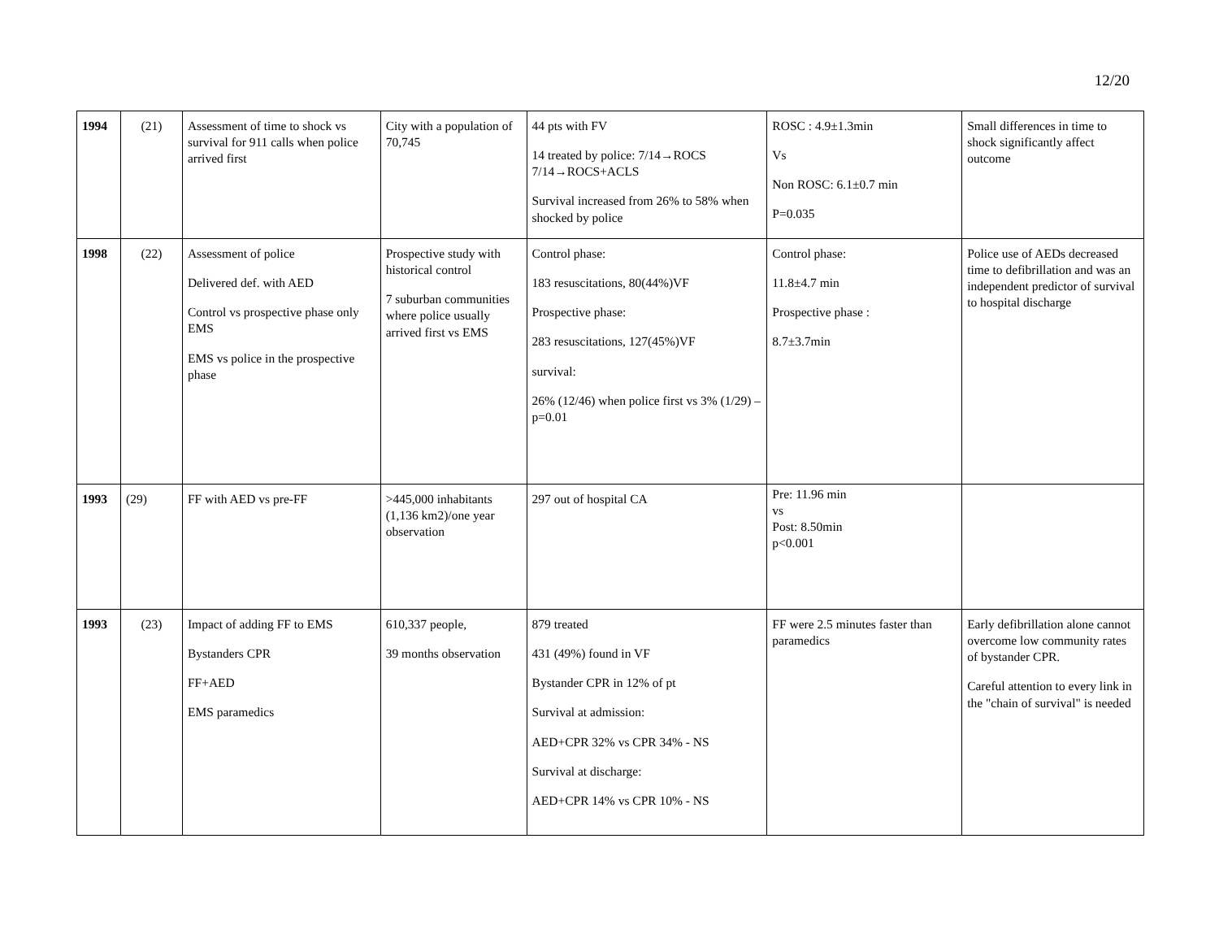12/20
| 1994 | (21) | Assessment of time to shock vs survival for 911 calls when police arrived first | City with a population of 70,745 | 44 pts with FV 14 treated by police: 7/14→ROCS 7/14→ROCS+ACLS Survival increased from 26% to 58% when shocked by police | ROSC : 4.9±1.3min Vs Non ROSC: 6.1±0.7 min P=0.035 | Small differences in time to shock significantly affect outcome |
| 1998 | (22) | Assessment of police Delivered def. with AED Control vs prospective phase only EMS EMS vs police in the prospective phase | Prospective study with historical control 7 suburban communities where police usually arrived first vs EMS | Control phase: 183 resuscitations, 80(44%)VF Prospective phase: 283 resuscitations, 127(45%)VF survival: 26% (12/46) when police first vs 3% (1/29) – p=0.01 | Control phase: 11.8±4.7 min Prospective phase : 8.7±3.7min | Police use of AEDs decreased time to defibrillation and was an independent predictor of survival to hospital discharge |
| 1993 | (29) | FF with AED vs pre-FF | >445,000 inhabitants (1,136 km2)/one year observation | 297 out of hospital CA | Pre: 11.96 min vs Post: 8.50min p<0.001 | |
| 1993 | (23) | Impact of adding FF to EMS Bystanders CPR FF+AED EMS paramedics | 610,337 people, 39 months observation | 879 treated 431 (49%) found in VF Bystander CPR in 12% of pt Survival at admission: AED+CPR 32% vs CPR 34% - NS Survival at discharge: AED+CPR 14% vs CPR 10% - NS | FF were 2.5 minutes faster than paramedics | Early defibrillation alone cannot overcome low community rates of bystander CPR. Careful attention to every link in the "chain of survival" is needed |